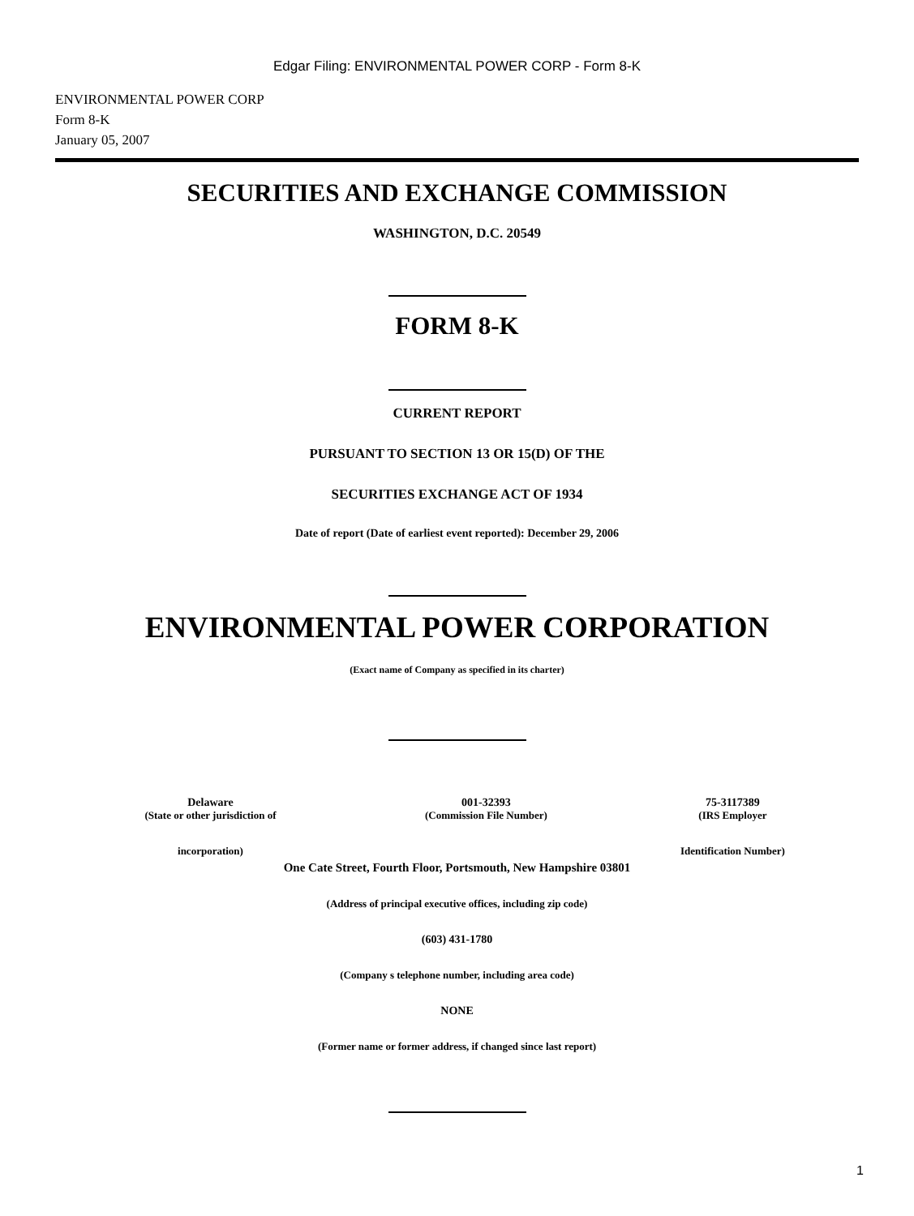Edgar Filing: ENVIRONMENTAL POWER CORP - Form 8-K
ENVIRONMENTAL POWER CORP
Form 8-K
January 05, 2007
SECURITIES AND EXCHANGE COMMISSION
WASHINGTON, D.C. 20549
FORM 8-K
CURRENT REPORT
PURSUANT TO SECTION 13 OR 15(D) OF THE
SECURITIES EXCHANGE ACT OF 1934
Date of report (Date of earliest event reported): December 29, 2006
ENVIRONMENTAL POWER CORPORATION
(Exact name of Company as specified in its charter)
| Delaware | 001-32393 | 75-3117389 |
| (State or other jurisdiction of | (Commission File Number) | (IRS Employer |
| incorporation) | | Identification Number) |
One Cate Street, Fourth Floor, Portsmouth, New Hampshire 03801
(Address of principal executive offices, including zip code)
(603) 431-1780
(Company s telephone number, including area code)
NONE
(Former name or former address, if changed since last report)
1